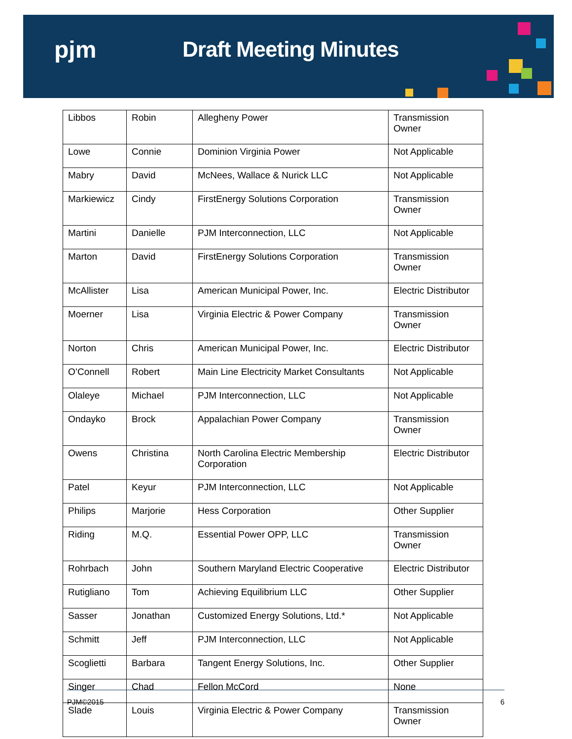pjm Draft Meeting Minutes
| Libbos | Robin | Allegheny Power | Transmission Owner |
| Lowe | Connie | Dominion Virginia Power | Not Applicable |
| Mabry | David | McNees, Wallace & Nurick LLC | Not Applicable |
| Markiewicz | Cindy | FirstEnergy Solutions Corporation | Transmission Owner |
| Martini | Danielle | PJM Interconnection, LLC | Not Applicable |
| Marton | David | FirstEnergy Solutions Corporation | Transmission Owner |
| McAllister | Lisa | American Municipal Power, Inc. | Electric Distributor |
| Moerner | Lisa | Virginia Electric & Power Company | Transmission Owner |
| Norton | Chris | American Municipal Power, Inc. | Electric Distributor |
| O’Connell | Robert | Main Line Electricity Market Consultants | Not Applicable |
| Olaleye | Michael | PJM Interconnection, LLC | Not Applicable |
| Ondayko | Brock | Appalachian Power Company | Transmission Owner |
| Owens | Christina | North Carolina Electric Membership Corporation | Electric Distributor |
| Patel | Keyur | PJM Interconnection, LLC | Not Applicable |
| Philips | Marjorie | Hess Corporation | Other Supplier |
| Riding | M.Q. | Essential Power OPP, LLC | Transmission Owner |
| Rohrbach | John | Southern Maryland Electric Cooperative | Electric Distributor |
| Rutigliano | Tom | Achieving Equilibrium LLC | Other Supplier |
| Sasser | Jonathan | Customized Energy Solutions, Ltd.* | Not Applicable |
| Schmitt | Jeff | PJM Interconnection, LLC | Not Applicable |
| Scoglietti | Barbara | Tangent Energy Solutions, Inc. | Other Supplier |
| Singer | Chad | Fellon McCord | None |
| Slade | Louis | Virginia Electric & Power Company | Transmission Owner |
PJM©2015 6